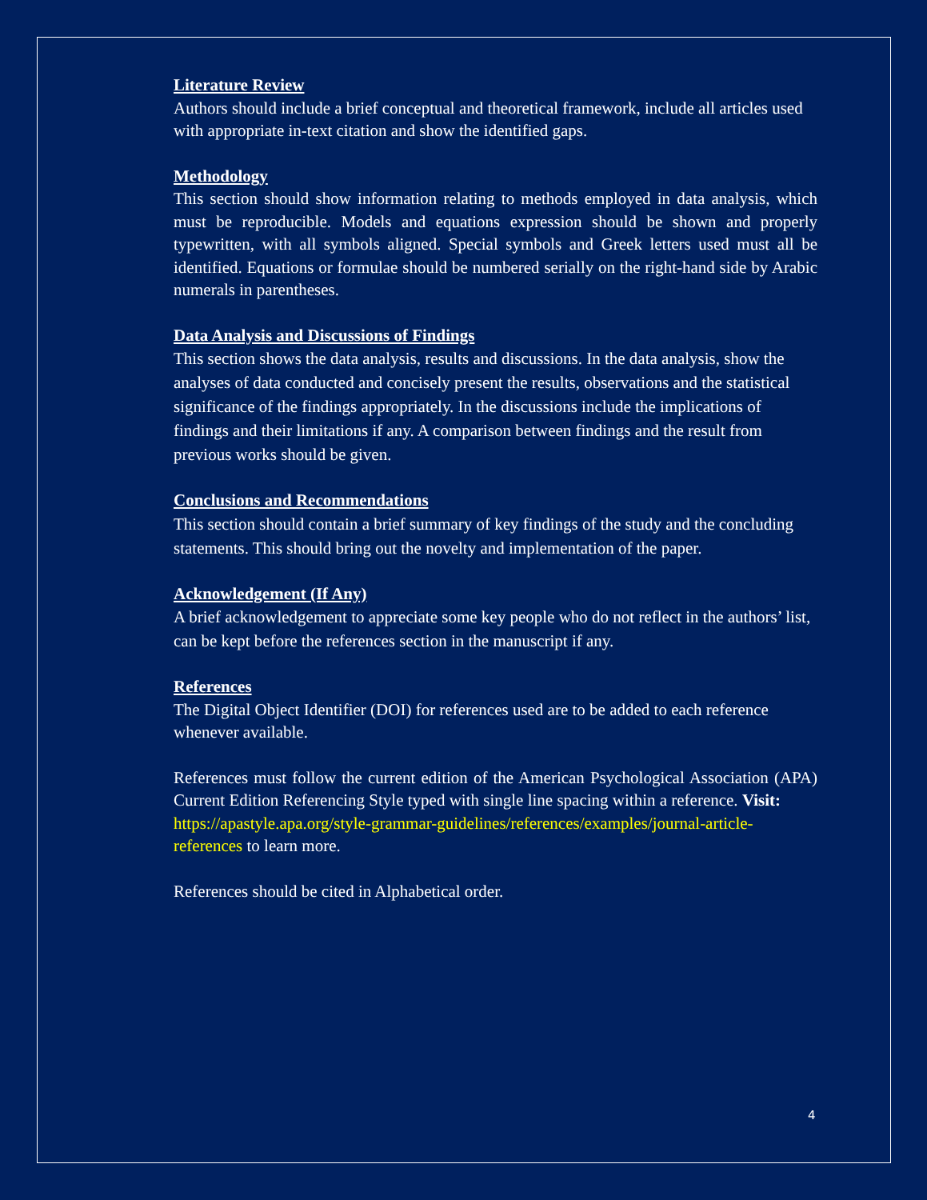Literature Review
Authors should include a brief conceptual and theoretical framework, include all articles used with appropriate in-text citation and show the identified gaps.
Methodology
This section should show information relating to methods employed in data analysis, which must be reproducible. Models and equations expression should be shown and properly typewritten, with all symbols aligned. Special symbols and Greek letters used must all be identified. Equations or formulae should be numbered serially on the right-hand side by Arabic numerals in parentheses.
Data Analysis and Discussions of Findings
This section shows the data analysis, results and discussions. In the data analysis, show the analyses of data conducted and concisely present the results, observations and the statistical significance of the findings appropriately. In the discussions include the implications of findings and their limitations if any. A comparison between findings and the result from previous works should be given.
Conclusions and Recommendations
This section should contain a brief summary of key findings of the study and the concluding statements. This should bring out the novelty and implementation of the paper.
Acknowledgement (If Any)
A brief acknowledgement to appreciate some key people who do not reflect in the authors’ list, can be kept before the references section in the manuscript if any.
References
The Digital Object Identifier (DOI) for references used are to be added to each reference whenever available.
References must follow the current edition of the American Psychological Association (APA) Current Edition Referencing Style typed with single line spacing within a reference. Visit:
https://apastyle.apa.org/style-grammar-guidelines/references/examples/journal-article-references to learn more.
References should be cited in Alphabetical order.
4